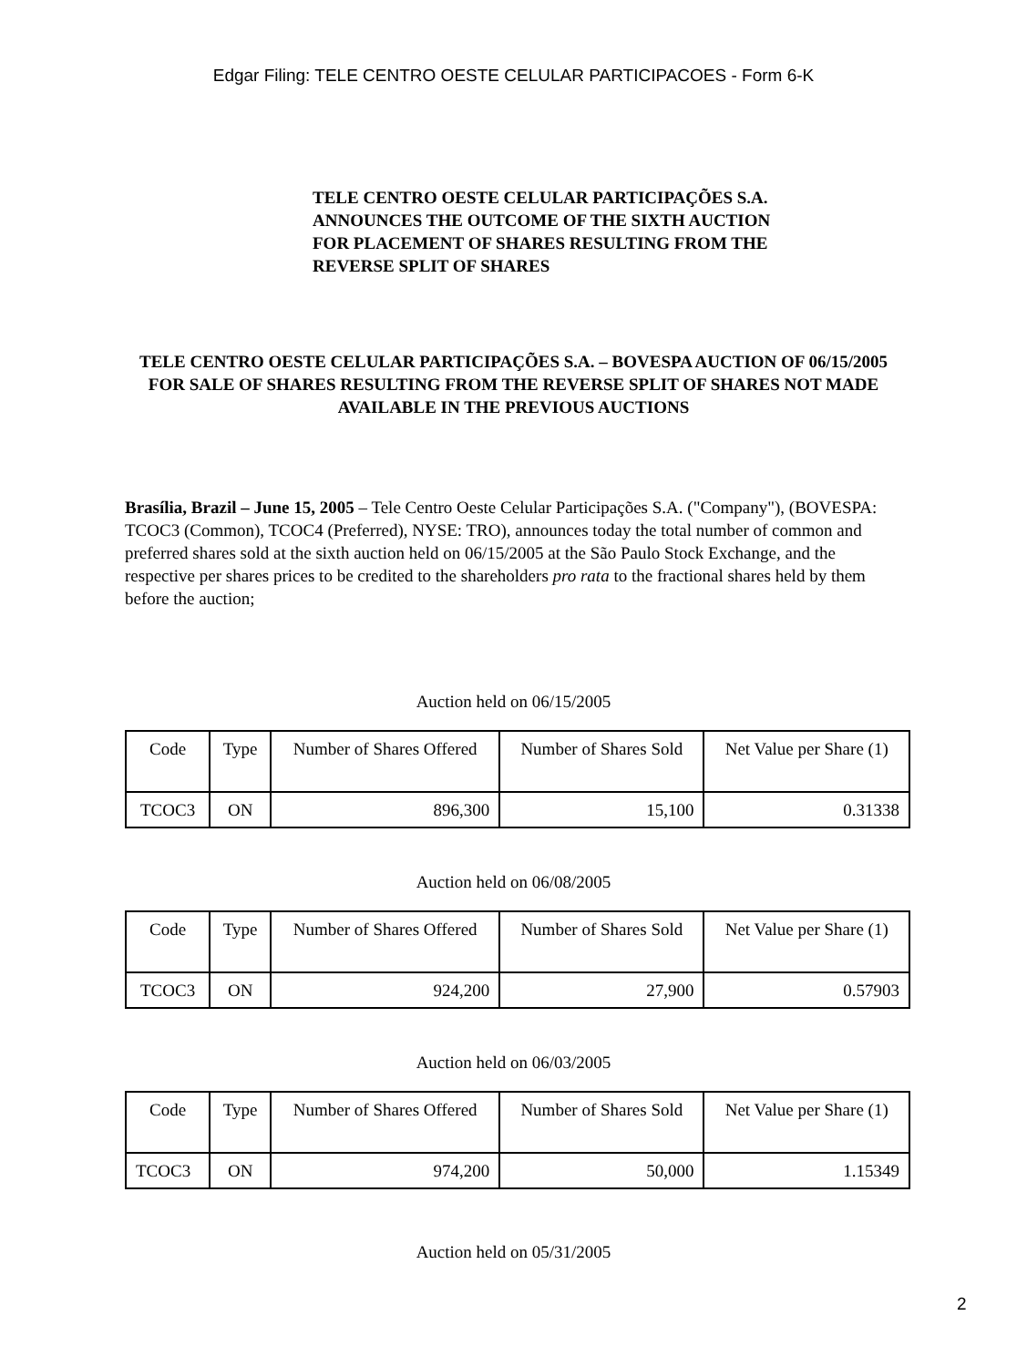Edgar Filing: TELE CENTRO OESTE CELULAR PARTICIPACOES - Form 6-K
TELE CENTRO OESTE CELULAR PARTICIPAÇÕES S.A.
ANNOUNCES THE OUTCOME OF THE SIXTH AUCTION
FOR PLACEMENT OF SHARES RESULTING FROM THE
REVERSE SPLIT OF SHARES
TELE CENTRO OESTE CELULAR PARTICIPAÇÕES S.A. – BOVESPA AUCTION OF 06/15/2005 FOR SALE OF SHARES RESULTING FROM THE REVERSE SPLIT OF SHARES NOT MADE AVAILABLE IN THE PREVIOUS AUCTIONS
Brasília, Brazil – June 15, 2005 – Tele Centro Oeste Celular Participações S.A. ("Company"), (BOVESPA: TCOC3 (Common), TCOC4 (Preferred), NYSE: TRO), announces today the total number of common and preferred shares sold at the sixth auction held on 06/15/2005 at the São Paulo Stock Exchange, and the respective per shares prices to be credited to the shareholders pro rata to the fractional shares held by them before the auction;
Auction held on 06/15/2005
| Code | Type | Number of Shares Offered | Number of Shares Sold | Net Value per Share (1) |
| TCOC3 | ON | 896,300 | 15,100 | 0.31338 |
Auction held on 06/08/2005
| Code | Type | Number of Shares Offered | Number of Shares Sold | Net Value per Share (1) |
| TCOC3 | ON | 924,200 | 27,900 | 0.57903 |
Auction held on 06/03/2005
| Code | Type | Number of Shares Offered | Number of Shares Sold | Net Value per Share (1) |
| TCOC3 | ON | 974,200 | 50,000 | 1.15349 |
Auction held on 05/31/2005
2